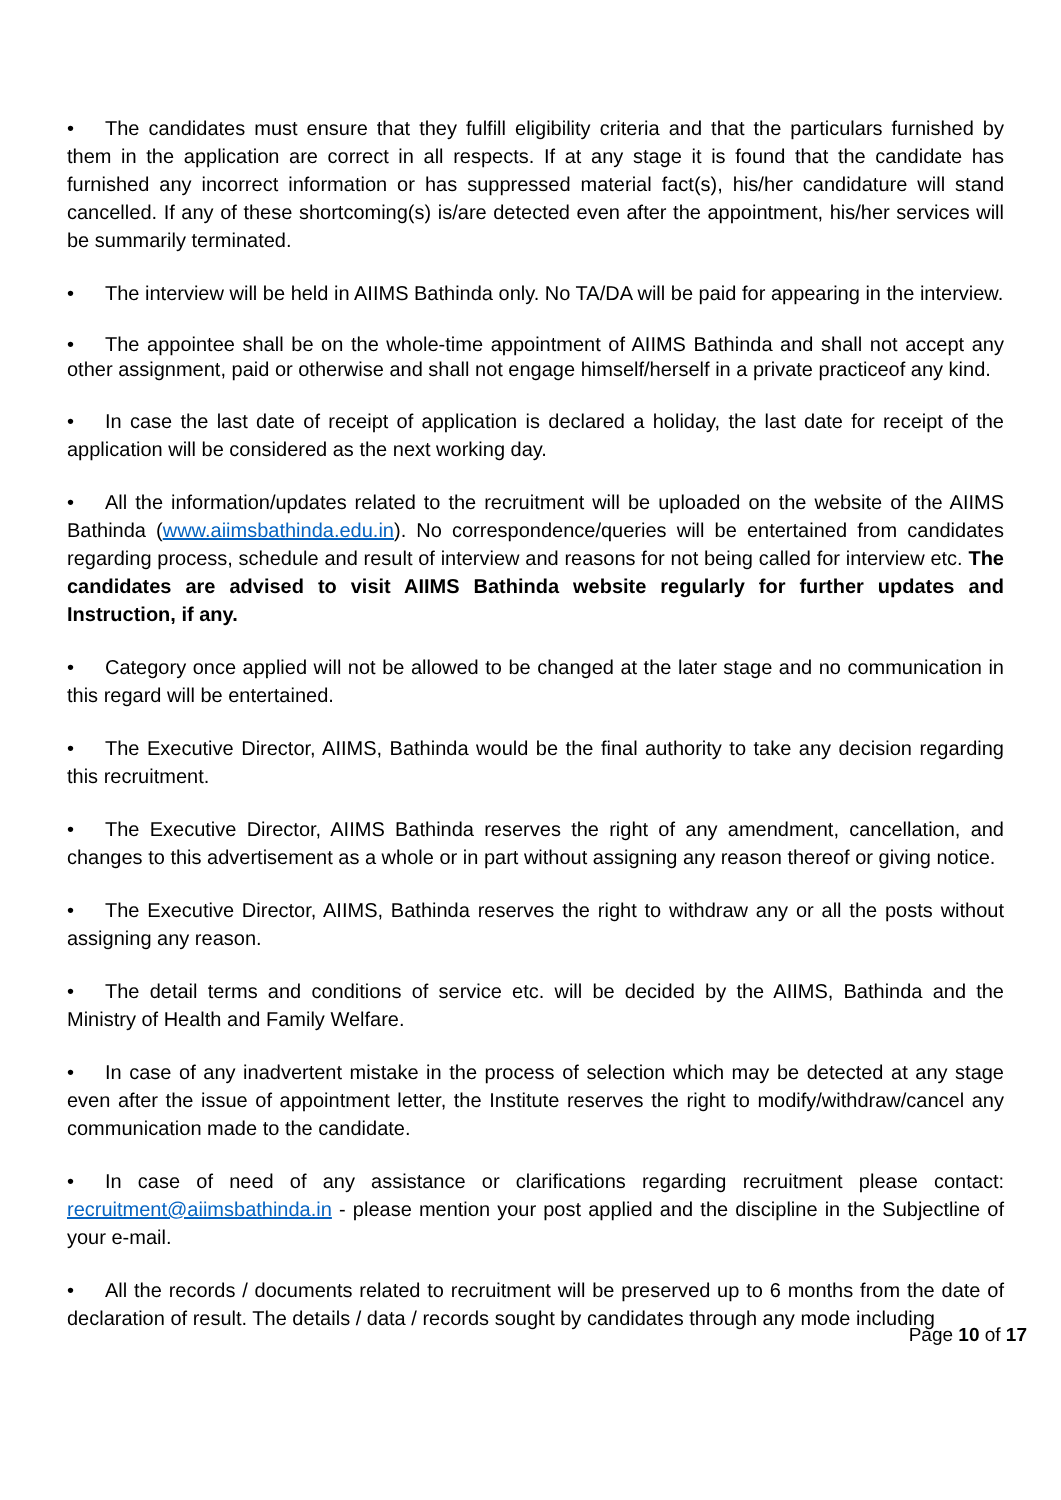• The candidates must ensure that they fulfill eligibility criteria and that the particulars furnished by them in the application are correct in all respects. If at any stage it is found that the candidate has furnished any incorrect information or has suppressed material fact(s), his/her candidature will stand cancelled. If any of these shortcoming(s) is/are detected even after the appointment, his/her services will be summarily terminated.
• The interview will be held in AIIMS Bathinda only. No TA/DA will be paid for appearing in the interview.
• The appointee shall be on the whole-time appointment of AIIMS Bathinda and shall not accept any other assignment, paid or otherwise and shall not engage himself/herself in a private practiceof any kind.
• In case the last date of receipt of application is declared a holiday, the last date for receipt of the application will be considered as the next working day.
• All the information/updates related to the recruitment will be uploaded on the website of the AIIMS Bathinda (www.aiimsbathinda.edu.in). No correspondence/queries will be entertained from candidates regarding process, schedule and result of interview and reasons for not being called for interview etc. The candidates are advised to visit AIIMS Bathinda website regularly for further updates and Instruction, if any.
• Category once applied will not be allowed to be changed at the later stage and no communication in this regard will be entertained.
• The Executive Director, AIIMS, Bathinda would be the final authority to take any decision regarding this recruitment.
• The Executive Director, AIIMS Bathinda reserves the right of any amendment, cancellation, and changes to this advertisement as a whole or in part without assigning any reason thereof or giving notice.
• The Executive Director, AIIMS, Bathinda reserves the right to withdraw any or all the posts without assigning any reason.
• The detail terms and conditions of service etc. will be decided by the AIIMS, Bathinda and the Ministry of Health and Family Welfare.
• In case of any inadvertent mistake in the process of selection which may be detected at any stage even after the issue of appointment letter, the Institute reserves the right to modify/withdraw/cancel any communication made to the candidate.
• In case of need of any assistance or clarifications regarding recruitment please contact: recruitment@aiimsbathinda.in - please mention your post applied and the discipline in the Subjectline of your e-mail.
• All the records / documents related to recruitment will be preserved up to 6 months from the date of declaration of result. The details / data / records sought by candidates through any mode including
Page 10 of 17